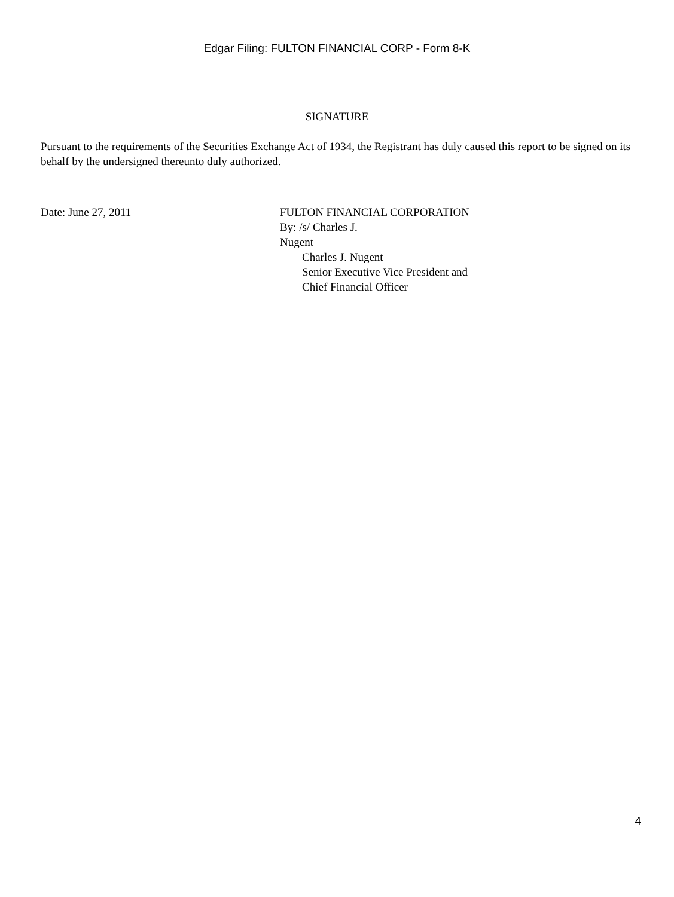Edgar Filing: FULTON FINANCIAL CORP - Form 8-K
SIGNATURE
Pursuant to the requirements of the Securities Exchange Act of 1934, the Registrant has duly caused this report to be signed on its behalf by the undersigned thereunto duly authorized.
Date: June 27, 2011 FULTON FINANCIAL CORPORATION
By: /s/ Charles J.
Nugent
Charles J. Nugent
Senior Executive Vice President and
Chief Financial Officer
4